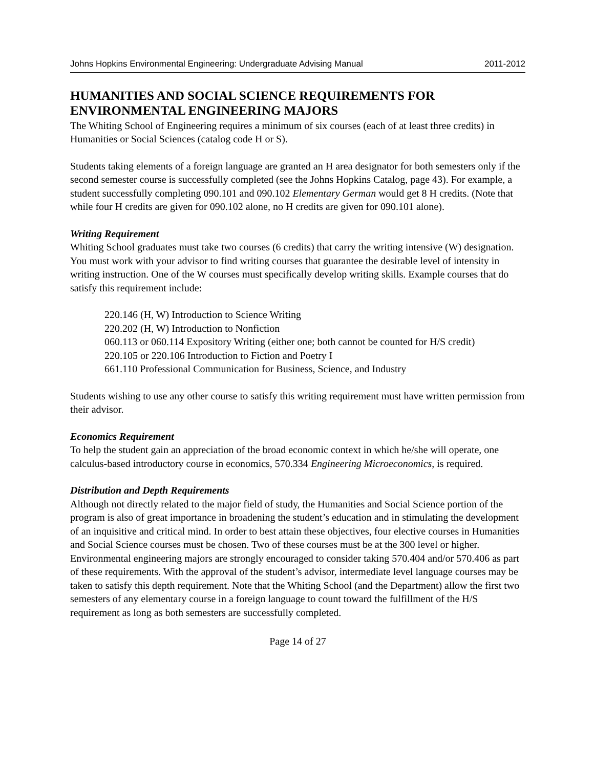Johns Hopkins Environmental Engineering: Undergraduate Advising Manual 2011-2012
HUMANITIES AND SOCIAL SCIENCE REQUIREMENTS FOR ENVIRONMENTAL ENGINEERING MAJORS
The Whiting School of Engineering requires a minimum of six courses (each of at least three credits) in Humanities or Social Sciences (catalog code H or S).
Students taking elements of a foreign language are granted an H area designator for both semesters only if the second semester course is successfully completed (see the Johns Hopkins Catalog, page 43). For example, a student successfully completing 090.101 and 090.102 Elementary German would get 8 H credits. (Note that while four H credits are given for 090.102 alone, no H credits are given for 090.101 alone).
Writing Requirement
Whiting School graduates must take two courses (6 credits) that carry the writing intensive (W) designation. You must work with your advisor to find writing courses that guarantee the desirable level of intensity in writing instruction. One of the W courses must specifically develop writing skills. Example courses that do satisfy this requirement include:
220.146 (H, W) Introduction to Science Writing
220.202 (H, W) Introduction to Nonfiction
060.113 or 060.114 Expository Writing (either one; both cannot be counted for H/S credit)
220.105 or 220.106 Introduction to Fiction and Poetry I
661.110 Professional Communication for Business, Science, and Industry
Students wishing to use any other course to satisfy this writing requirement must have written permission from their advisor.
Economics Requirement
To help the student gain an appreciation of the broad economic context in which he/she will operate, one calculus-based introductory course in economics, 570.334 Engineering Microeconomics, is required.
Distribution and Depth Requirements
Although not directly related to the major field of study, the Humanities and Social Science portion of the program is also of great importance in broadening the student’s education and in stimulating the development of an inquisitive and critical mind. In order to best attain these objectives, four elective courses in Humanities and Social Science courses must be chosen. Two of these courses must be at the 300 level or higher. Environmental engineering majors are strongly encouraged to consider taking 570.404 and/or 570.406 as part of these requirements. With the approval of the student’s advisor, intermediate level language courses may be taken to satisfy this depth requirement. Note that the Whiting School (and the Department) allow the first two semesters of any elementary course in a foreign language to count toward the fulfillment of the H/S requirement as long as both semesters are successfully completed.
Page 14 of 27